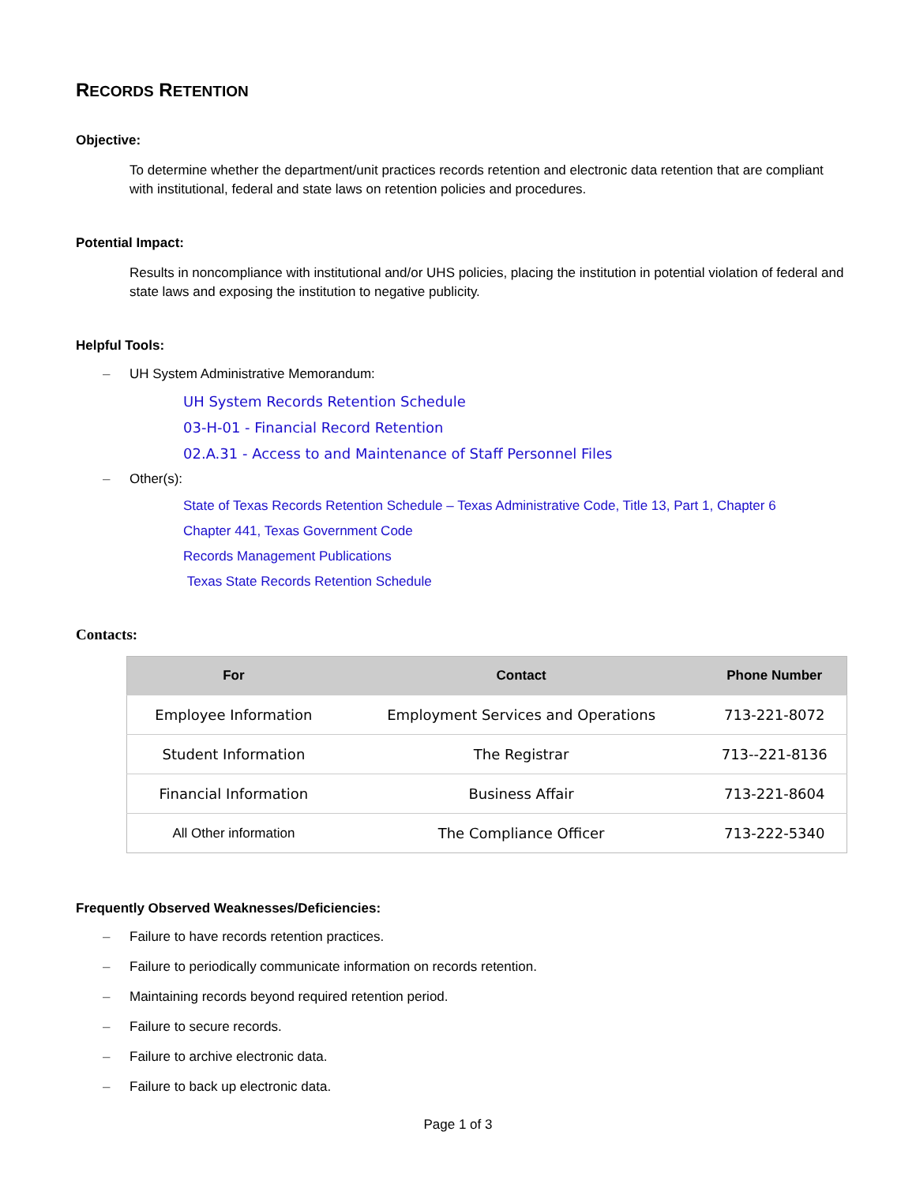RECORDS RETENTION
Objective:
To determine whether the department/unit practices records retention and electronic data retention that are compliant with institutional, federal and state laws on retention policies and procedures.
Potential Impact:
Results in noncompliance with institutional and/or UHS policies, placing the institution in potential violation of federal and state laws and exposing the institution to negative publicity.
Helpful Tools:
– UH System Administrative Memorandum:
UH System Records Retention Schedule
03-H-01 - Financial Record Retention
02.A.31 - Access to and Maintenance of Staff Personnel Files
– Other(s):
State of Texas Records Retention Schedule – Texas Administrative Code, Title 13, Part 1, Chapter 6
Chapter 441, Texas Government Code
Records Management Publications
Texas State Records Retention Schedule
Contacts:
| For | Contact | Phone Number |
| --- | --- | --- |
| Employee Information | Employment Services and Operations | 713-221-8072 |
| Student Information | The Registrar | 713--221-8136 |
| Financial Information | Business Affair | 713-221-8604 |
| All Other information | The Compliance Officer | 713-222-5340 |
Frequently Observed Weaknesses/Deficiencies:
– Failure to have records retention practices.
– Failure to periodically communicate information on records retention.
– Maintaining records beyond required retention period.
– Failure to secure records.
– Failure to archive electronic data.
– Failure to back up electronic data.
Page 1 of 3